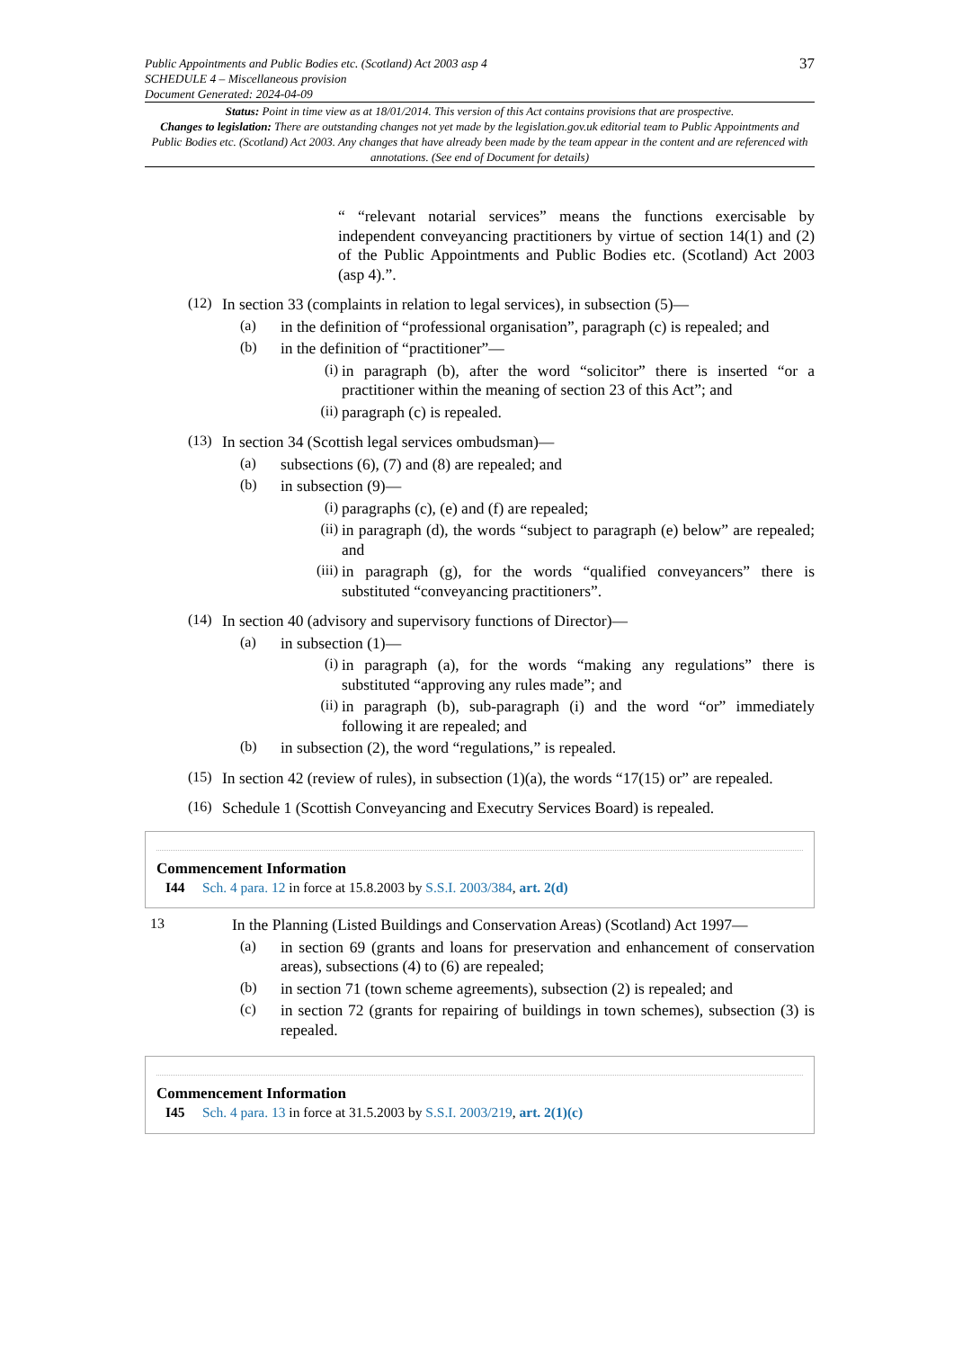Public Appointments and Public Bodies etc. (Scotland) Act 2003 asp 4
SCHEDULE 4 – Miscellaneous provision
Document Generated: 2024-04-09
37
Status: Point in time view as at 18/01/2014. This version of this Act contains provisions that are prospective.
Changes to legislation: There are outstanding changes not yet made by the legislation.gov.uk editorial team to Public Appointments and Public Bodies etc. (Scotland) Act 2003. Any changes that have already been made by the team appear in the content and are referenced with annotations. (See end of Document for details)
“ “relevant notarial services” means the functions exercisable by independent conveyancing practitioners by virtue of section 14(1) and (2) of the Public Appointments and Public Bodies etc. (Scotland) Act 2003 (asp 4).”.
(12)
In section 33 (complaints in relation to legal services), in subsection (5)—
(a)
in the definition of “professional organisation”, paragraph (c) is repealed; and
(b)
in the definition of “practitioner”—
(i)
in paragraph (b), after the word “solicitor” there is inserted “or a practitioner within the meaning of section 23 of this Act”; and
(ii)
paragraph (c) is repealed.
(13)
In section 34 (Scottish legal services ombudsman)—
(a)
subsections (6), (7) and (8) are repealed; and
(b)
in subsection (9)—
(i)
paragraphs (c), (e) and (f) are repealed;
(ii)
in paragraph (d), the words “subject to paragraph (e) below” are repealed; and
(iii)
in paragraph (g), for the words “qualified conveyancers” there is substituted “conveyancing practitioners”.
(14)
In section 40 (advisory and supervisory functions of Director)—
(a)
in subsection (1)—
(i)
in paragraph (a), for the words “making any regulations” there is substituted “approving any rules made”; and
(ii)
in paragraph (b), sub-paragraph (i) and the word “or” immediately following it are repealed; and
(b)
in subsection (2), the word “regulations,” is repealed.
(15)
In section 42 (review of rules), in subsection (1)(a), the words “17(15) or” are repealed.
(16)
Schedule 1 (Scottish Conveyancing and Executry Services Board) is repealed.
Commencement Information
I44 Sch. 4 para. 12 in force at 15.8.2003 by S.S.I. 2003/384, art. 2(d)
13
In the Planning (Listed Buildings and Conservation Areas) (Scotland) Act 1997—
(a)
in section 69 (grants and loans for preservation and enhancement of conservation areas), subsections (4) to (6) are repealed;
(b)
in section 71 (town scheme agreements), subsection (2) is repealed; and
(c)
in section 72 (grants for repairing of buildings in town schemes), subsection (3) is repealed.
Commencement Information
I45 Sch. 4 para. 13 in force at 31.5.2003 by S.S.I. 2003/219, art. 2(1)(c)